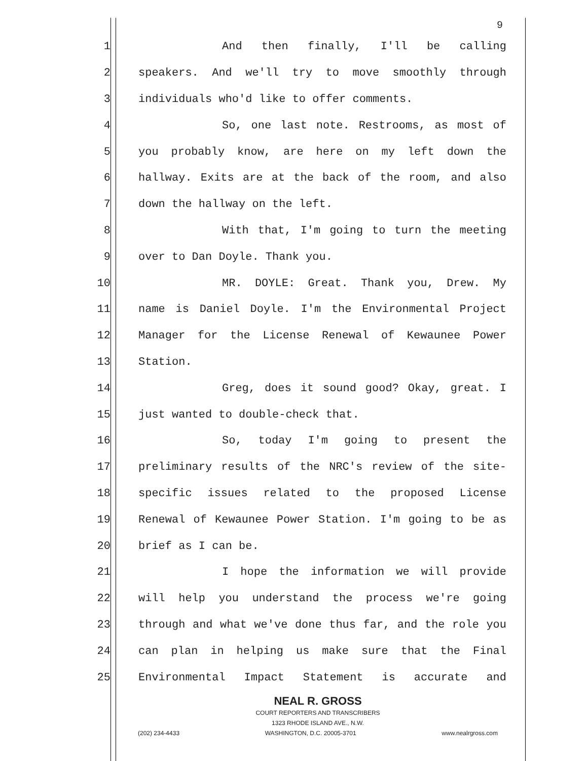9
1 And then finally, I'll be calling
2 speakers. And we'll try to move smoothly through
3 individuals who'd like to offer comments.
4 So, one last note. Restrooms, as most of
5 you probably know, are here on my left down the
6 hallway. Exits are at the back of the room, and also
7 down the hallway on the left.
8 With that, I'm going to turn the meeting
9 over to Dan Doyle. Thank you.
10 MR. DOYLE: Great. Thank you, Drew. My
11 name is Daniel Doyle. I'm the Environmental Project
12 Manager for the License Renewal of Kewaunee Power
13 Station.
14 Greg, does it sound good? Okay, great. I
15 just wanted to double-check that.
16 So, today I'm going to present the
17 preliminary results of the NRC's review of the site-
18 specific issues related to the proposed License
19 Renewal of Kewaunee Power Station. I'm going to be as
20 brief as I can be.
21 I hope the information we will provide
22 will help you understand the process we're going
23 through and what we've done thus far, and the role you
24 can plan in helping us make sure that the Final
25 Environmental Impact Statement is accurate and
NEAL R. GROSS
COURT REPORTERS AND TRANSCRIBERS
1323 RHODE ISLAND AVE., N.W.
(202) 234-4433 WASHINGTON, D.C. 20005-3701 www.nealrgross.com